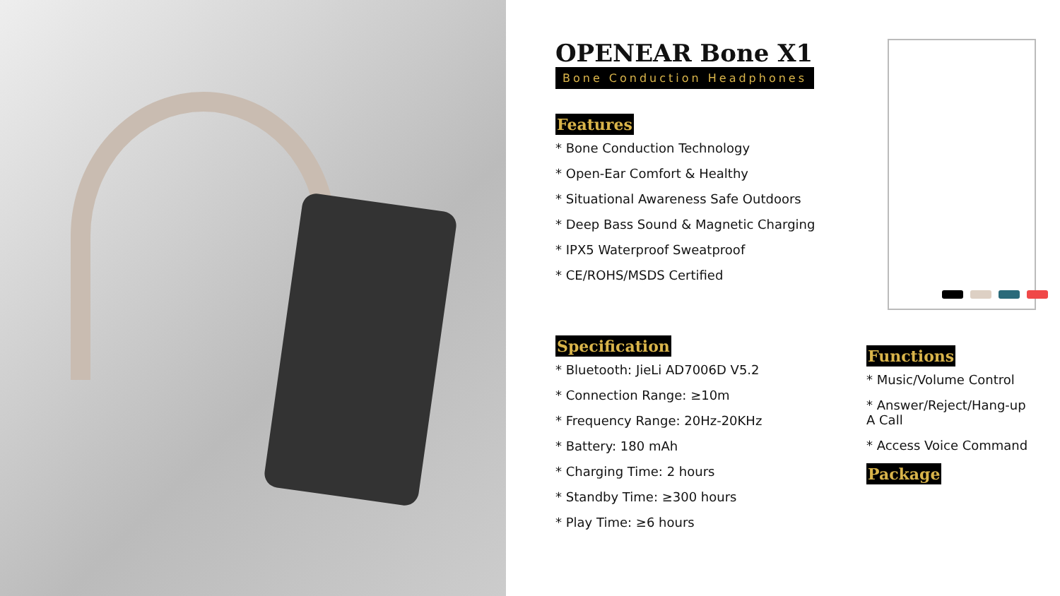OPENEAR Bone X1
Bone Conduction Headphones
Features
* Bone Conduction Technology
* Open-Ear Comfort & Healthy
* Situational Awareness Safe Outdoors
* Deep Bass Sound & Magnetic Charging
* IPX5 Waterproof Sweatproof
* CE/ROHS/MSDS Certified
Specification
* Bluetooth: JieLi AD7006D V5.2
* Connection Range: ≥10m
* Frequency Range: 20Hz-20KHz
* Battery: 180 mAh
* Charging Time: 2 hours
* Standby Time: ≥300 hours
* Play Time: ≥6 hours
Functions
* Music/Volume Control
* Answer/Reject/Hang-up A Call
* Access Voice Command
Package